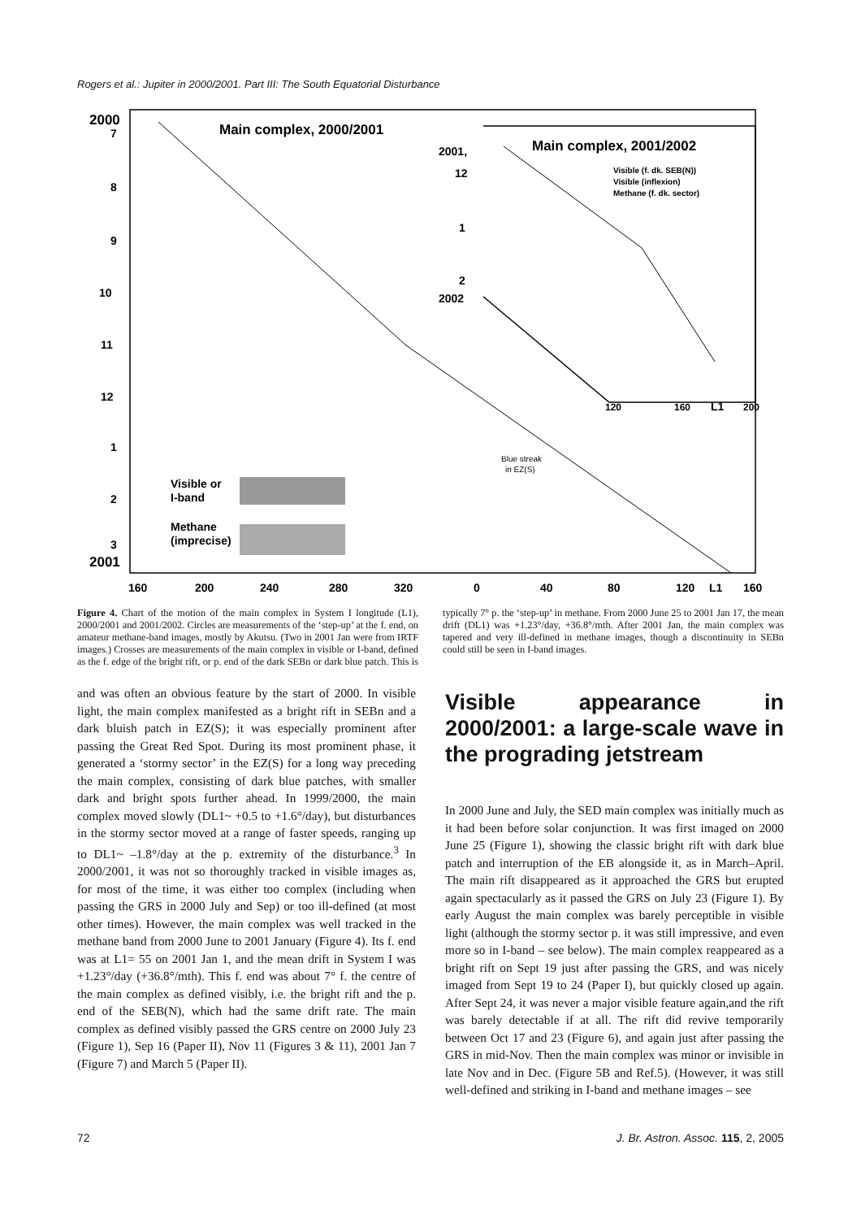Rogers et al.: Jupiter in 2000/2001. Part III: The South Equatorial Disturbance
2000
7
8
9
10
11
12
1
2
3
2001
Main complex, 2000/2001
Main complex, 2001/2002
2001,
12
1
2
2002
Visible (f. dk. SEB(N))
Visible (inflexion)
Methane (f. dk. sector)
120
160
L1
200
Visible or
I-band
Methane
(imprecise)
Blue streak
in EZ(S)
160
200
240
280
320
0
40
80
120
L1
160
Figure 4. Chart of the motion of the main complex in System I longitude (L1), 2000/2001 and 2001/2002. Circles are measurements of the ‘step-up’ at the f. end, on amateur methane-band images, mostly by Akutsu. (Two in 2001 Jan were from IRTF images.) Crosses are measurements of the main complex in visible or I-band, defined as the f. edge of the bright rift, or p. end of the dark SEBn or dark blue patch. This is typically 7° p. the ‘step-up’ in methane. From 2000 June 25 to 2001 Jan 17, the mean drift (DL1) was +1.23°/day, +36.8°/mth. After 2001 Jan, the main complex was tapered and very ill-defined in methane images, though a discontinuity in SEBn could still be seen in I-band images.
and was often an obvious feature by the start of 2000. In visible light, the main complex manifested as a bright rift in SEBn and a dark bluish patch in EZ(S); it was especially prominent after passing the Great Red Spot. During its most prominent phase, it generated a ‘stormy sector’ in the EZ(S) for a long way preceding the main complex, consisting of dark blue patches, with smaller dark and bright spots further ahead. In 1999/2000, the main complex moved slowly (DL1~ +0.5 to +1.6°/day), but disturbances in the stormy sector moved at a range of faster speeds, ranging up to DL1~ –1.8°/day at the p. extremity of the disturbance.<sup>3</sup> In 2000/2001, it was not so thoroughly tracked in visible images as, for most of the time, it was either too complex (including when passing the GRS in 2000 July and Sep) or too ill-defined (at most other times). However, the main complex was well tracked in the methane band from 2000 June to 2001 January (Figure 4). Its f. end was at L1= 55 on 2001 Jan 1, and the mean drift in System I was +1.23°/day (+36.8°/mth). This f. end was about 7° f. the centre of the main complex as defined visibly, i.e. the bright rift and the p. end of the SEB(N), which had the same drift rate. The main complex as defined visibly passed the GRS centre on 2000 July 23 (Figure 1), Sep 16 (Paper II), Nov 11 (Figures 3 & 11), 2001 Jan 7 (Figure 7) and March 5 (Paper II).
Visible appearance in 2000/2001: a large-scale wave in the prograding jetstream
In 2000 June and July, the SED main complex was initially much as it had been before solar conjunction. It was first imaged on 2000 June 25 (Figure 1), showing the classic bright rift with dark blue patch and interruption of the EB alongside it, as in March–April. The main rift disappeared as it approached the GRS but erupted again spectacularly as it passed the GRS on July 23 (Figure 1). By early August the main complex was barely perceptible in visible light (although the stormy sector p. it was still impressive, and even more so in I-band – see below). The main complex reappeared as a bright rift on Sept 19 just after passing the GRS, and was nicely imaged from Sept 19 to 24 (Paper I), but quickly closed up again. After Sept 24, it was never a major visible feature again,and the rift was barely detectable if at all. The rift did revive temporarily between Oct 17 and 23 (Figure 6), and again just after passing the GRS in mid-Nov. Then the main complex was minor or invisible in late Nov and in Dec. (Figure 5B and Ref.5). (However, it was still well-defined and striking in I-band and methane images – see
72 J. Br. Astron. Assoc. 115, 2, 2005